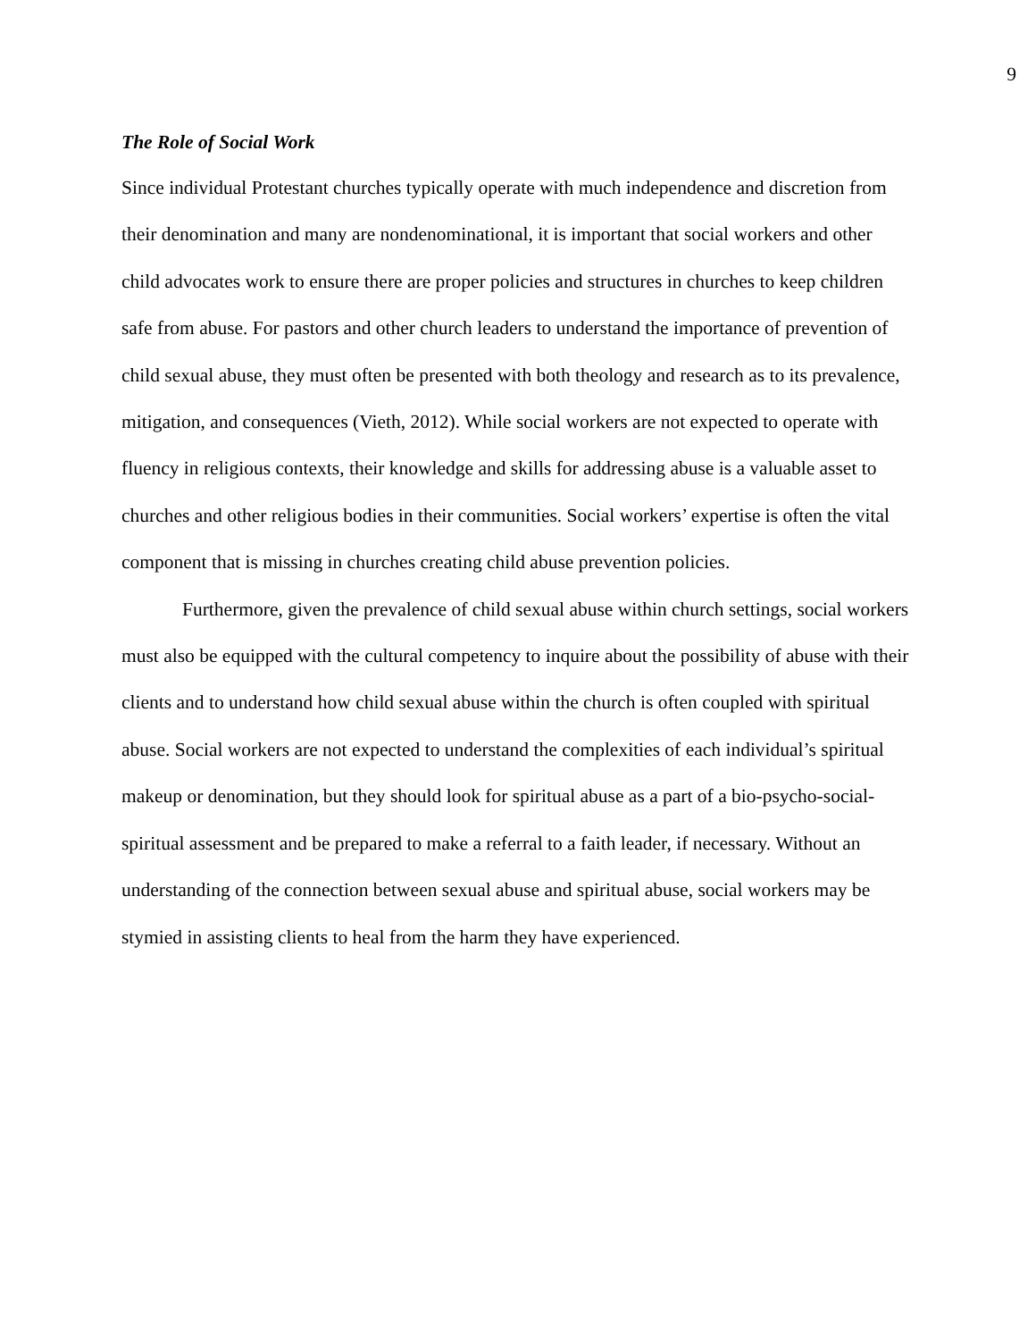9
The Role of Social Work
Since individual Protestant churches typically operate with much independence and discretion from their denomination and many are nondenominational, it is important that social workers and other child advocates work to ensure there are proper policies and structures in churches to keep children safe from abuse. For pastors and other church leaders to understand the importance of prevention of child sexual abuse, they must often be presented with both theology and research as to its prevalence, mitigation, and consequences (Vieth, 2012). While social workers are not expected to operate with fluency in religious contexts, their knowledge and skills for addressing abuse is a valuable asset to churches and other religious bodies in their communities. Social workers’ expertise is often the vital component that is missing in churches creating child abuse prevention policies.
Furthermore, given the prevalence of child sexual abuse within church settings, social workers must also be equipped with the cultural competency to inquire about the possibility of abuse with their clients and to understand how child sexual abuse within the church is often coupled with spiritual abuse. Social workers are not expected to understand the complexities of each individual’s spiritual makeup or denomination, but they should look for spiritual abuse as a part of a bio-psycho-social-spiritual assessment and be prepared to make a referral to a faith leader, if necessary. Without an understanding of the connection between sexual abuse and spiritual abuse, social workers may be stymied in assisting clients to heal from the harm they have experienced.